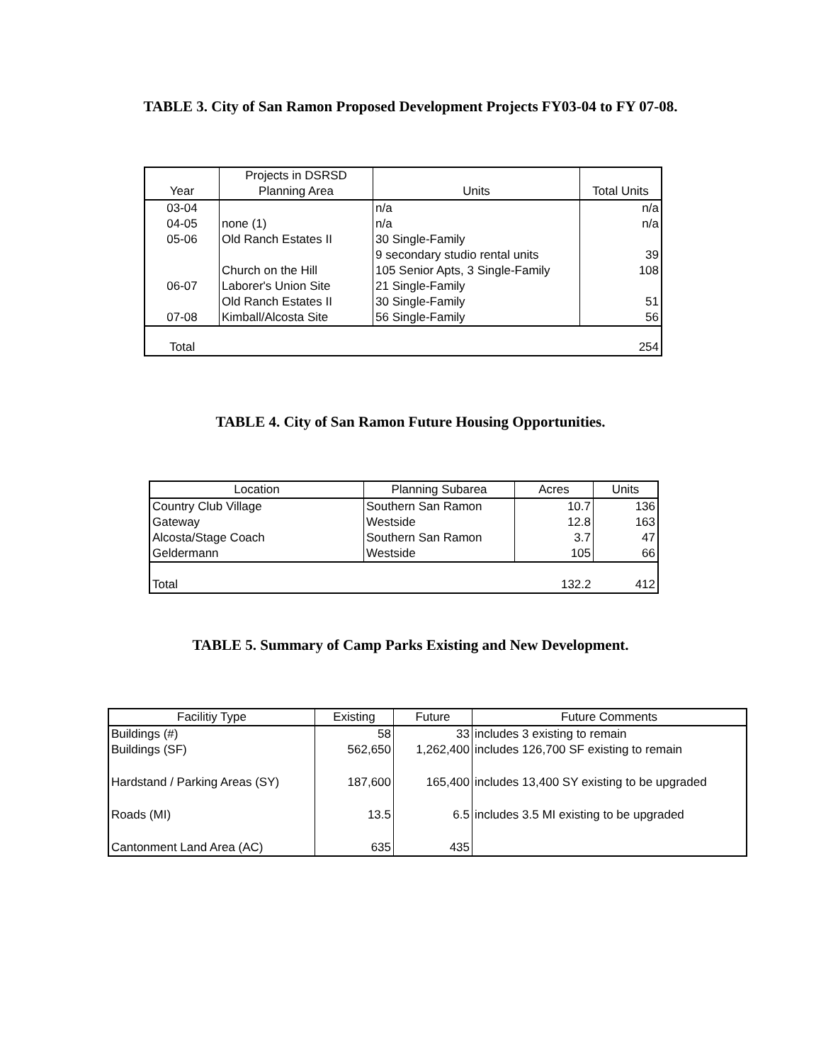TABLE 3. City of San Ramon Proposed Development Projects FY03-04 to FY 07-08.
| Year | Projects in DSRSD Planning Area | Units | Total Units |
| --- | --- | --- | --- |
| 03-04 | | n/a | n/a |
| 04-05 | none (1) | n/a | n/a |
| 05-06 | Old Ranch Estates II | 30 Single-Family | |
| | | 9 secondary studio rental units | 39 |
| | Church on the Hill | 105 Senior Apts, 3 Single-Family | 108 |
| 06-07 | Laborer's Union Site | 21 Single-Family | |
| | Old Ranch Estates II | 30 Single-Family | 51 |
| 07-08 | Kimball/Alcosta Site | 56 Single-Family | 56 |
| Total | | | 254 |
TABLE 4. City of San Ramon Future Housing Opportunities.
| Location | Planning Subarea | Acres | Units |
| --- | --- | --- | --- |
| Country Club Village | Southern San Ramon | 10.7 | 136 |
| Gateway | Westside | 12.8 | 163 |
| Alcosta/Stage Coach | Southern San Ramon | 3.7 | 47 |
| Geldermann | Westside | 105 | 66 |
| Total | | 132.2 | 412 |
TABLE 5. Summary of Camp Parks Existing and New Development.
| Facilitiy Type | Existing | Future | Future Comments |
| --- | --- | --- | --- |
| Buildings (#) | 58 | 33 | includes 3 existing to remain |
| Buildings (SF) | 562,650 | 1,262,400 | includes 126,700 SF existing to remain |
| Hardstand / Parking Areas (SY) | 187,600 | 165,400 | includes 13,400 SY existing to be upgraded |
| Roads (MI) | 13.5 | 6.5 | includes 3.5 MI existing to be upgraded |
| Cantonment Land Area (AC) | 635 | 435 | |